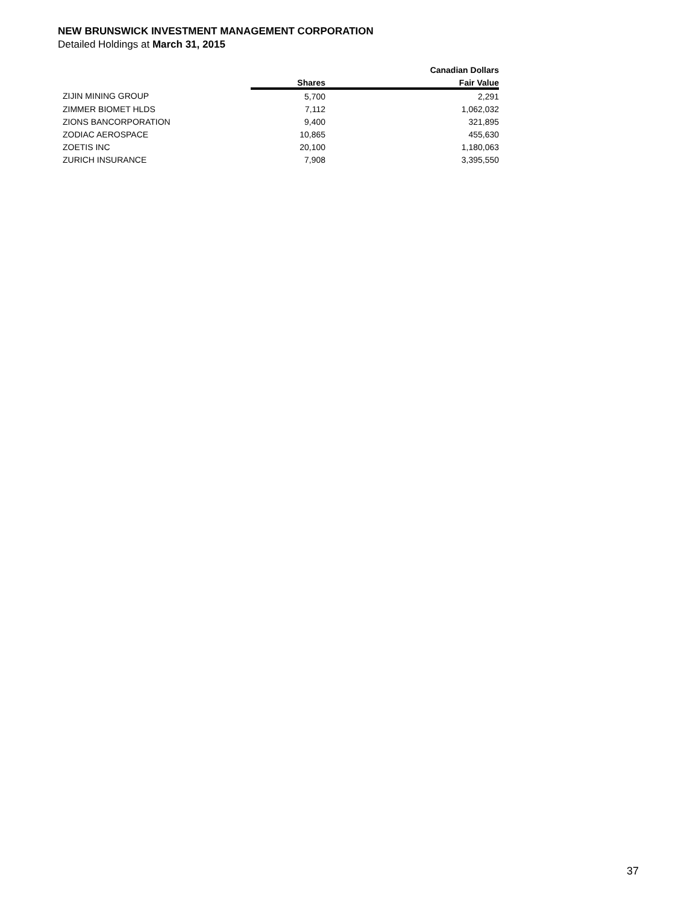NEW BRUNSWICK INVESTMENT MANAGEMENT CORPORATION
Detailed Holdings at March 31, 2015
| | | Canadian Dollars |
| --- | --- | --- |
| | Shares | Fair Value |
| ZIJIN MINING GROUP | 5,700 | 2,291 |
| ZIMMER BIOMET HLDS | 7,112 | 1,062,032 |
| ZIONS BANCORPORATION | 9,400 | 321,895 |
| ZODIAC AEROSPACE | 10,865 | 455,630 |
| ZOETIS INC | 20,100 | 1,180,063 |
| ZURICH INSURANCE | 7,908 | 3,395,550 |
37